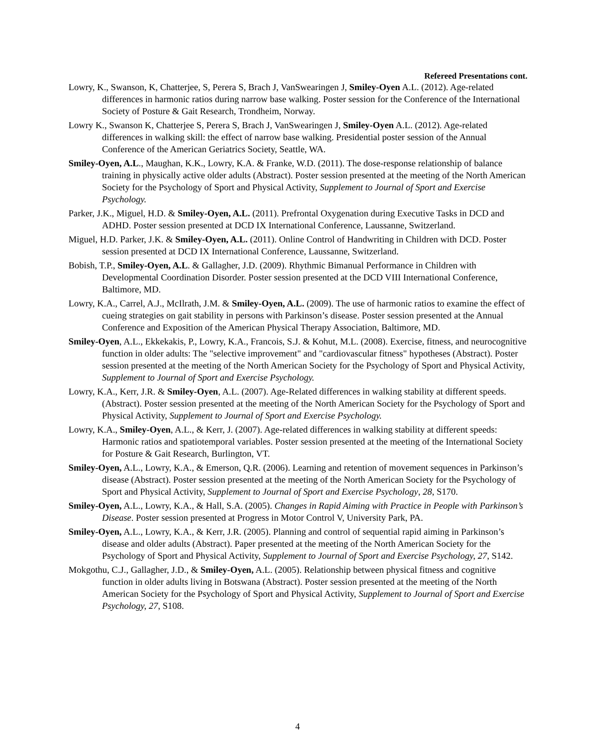Refereed Presentations cont.
Lowry, K., Swanson, K, Chatterjee, S, Perera S, Brach J, VanSwearingen J, Smiley-Oyen A.L. (2012). Age-related differences in harmonic ratios during narrow base walking. Poster session for the Conference of the International Society of Posture & Gait Research, Trondheim, Norway.
Lowry K., Swanson K, Chatterjee S, Perera S, Brach J, VanSwearingen J, Smiley-Oyen A.L. (2012). Age-related differences in walking skill: the effect of narrow base walking. Presidential poster session of the Annual Conference of the American Geriatrics Society, Seattle, WA.
Smiley-Oyen, A.L., Maughan, K.K., Lowry, K.A. & Franke, W.D. (2011). The dose-response relationship of balance training in physically active older adults (Abstract). Poster session presented at the meeting of the North American Society for the Psychology of Sport and Physical Activity, Supplement to Journal of Sport and Exercise Psychology.
Parker, J.K., Miguel, H.D. & Smiley-Oyen, A.L. (2011). Prefrontal Oxygenation during Executive Tasks in DCD and ADHD. Poster session presented at DCD IX International Conference, Laussanne, Switzerland.
Miguel, H.D. Parker, J.K. & Smiley-Oyen, A.L. (2011). Online Control of Handwriting in Children with DCD. Poster session presented at DCD IX International Conference, Laussanne, Switzerland.
Bobish, T.P., Smiley-Oyen, A.L. & Gallagher, J.D. (2009). Rhythmic Bimanual Performance in Children with Developmental Coordination Disorder. Poster session presented at the DCD VIII International Conference, Baltimore, MD.
Lowry, K.A., Carrel, A.J., McIlrath, J.M. & Smiley-Oyen, A.L. (2009). The use of harmonic ratios to examine the effect of cueing strategies on gait stability in persons with Parkinson’s disease. Poster session presented at the Annual Conference and Exposition of the American Physical Therapy Association, Baltimore, MD.
Smiley-Oyen, A.L., Ekkekakis, P., Lowry, K.A., Francois, S.J. & Kohut, M.L. (2008). Exercise, fitness, and neurocognitive function in older adults: The "selective improvement" and "cardiovascular fitness" hypotheses (Abstract). Poster session presented at the meeting of the North American Society for the Psychology of Sport and Physical Activity, Supplement to Journal of Sport and Exercise Psychology.
Lowry, K.A., Kerr, J.R. & Smiley-Oyen, A.L. (2007). Age-Related differences in walking stability at different speeds. (Abstract). Poster session presented at the meeting of the North American Society for the Psychology of Sport and Physical Activity, Supplement to Journal of Sport and Exercise Psychology.
Lowry, K.A., Smiley-Oyen, A.L., & Kerr, J. (2007). Age-related differences in walking stability at different speeds: Harmonic ratios and spatiotemporal variables. Poster session presented at the meeting of the International Society for Posture & Gait Research, Burlington, VT.
Smiley-Oyen, A.L., Lowry, K.A., & Emerson, Q.R. (2006). Learning and retention of movement sequences in Parkinson’s disease (Abstract). Poster session presented at the meeting of the North American Society for the Psychology of Sport and Physical Activity, Supplement to Journal of Sport and Exercise Psychology, 28, S170.
Smiley-Oyen, A.L., Lowry, K.A., & Hall, S.A. (2005). Changes in Rapid Aiming with Practice in People with Parkinson’s Disease. Poster session presented at Progress in Motor Control V, University Park, PA.
Smiley-Oyen, A.L., Lowry, K.A., & Kerr, J.R. (2005). Planning and control of sequential rapid aiming in Parkinson’s disease and older adults (Abstract). Paper presented at the meeting of the North American Society for the Psychology of Sport and Physical Activity, Supplement to Journal of Sport and Exercise Psychology, 27, S142.
Mokgothu, C.J., Gallagher, J.D., & Smiley-Oyen, A.L. (2005). Relationship between physical fitness and cognitive function in older adults living in Botswana (Abstract). Poster session presented at the meeting of the North American Society for the Psychology of Sport and Physical Activity, Supplement to Journal of Sport and Exercise Psychology, 27, S108.
4